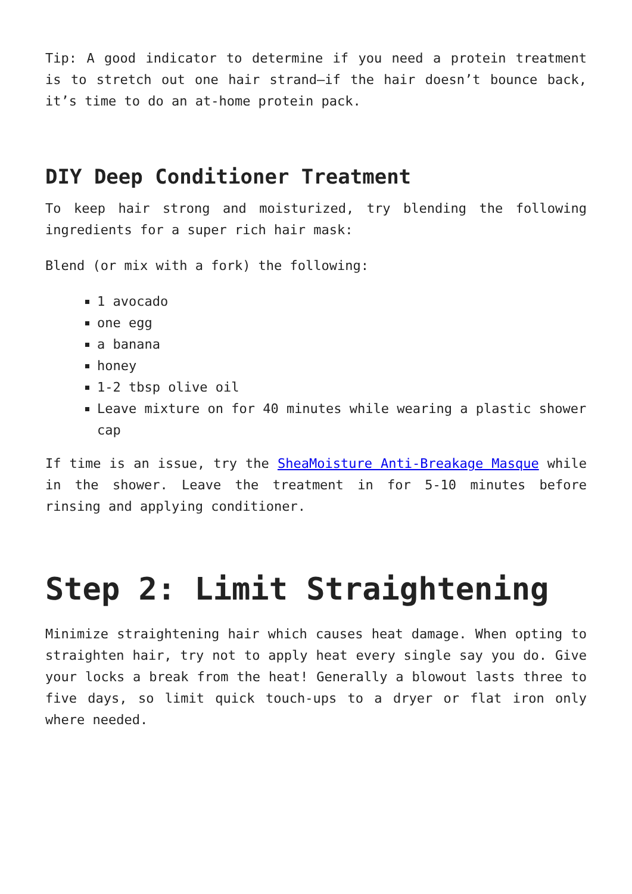Tip: A good indicator to determine if you need a protein treatment is to stretch out one hair strand—if the hair doesn’t bounce back, it’s time to do an at-home protein pack.
DIY Deep Conditioner Treatment
To keep hair strong and moisturized, try blending the following ingredients for a super rich hair mask:
Blend (or mix with a fork) the following:
1 avocado
one egg
a banana
honey
1-2 tbsp olive oil
Leave mixture on for 40 minutes while wearing a plastic shower cap
If time is an issue, try the SheaMoisture Anti-Breakage Masque while in the shower. Leave the treatment in for 5-10 minutes before rinsing and applying conditioner.
Step 2: Limit Straightening
Minimize straightening hair which causes heat damage. When opting to straighten hair, try not to apply heat every single say you do. Give your locks a break from the heat! Generally a blowout lasts three to five days, so limit quick touch-ups to a dryer or flat iron only where needed.